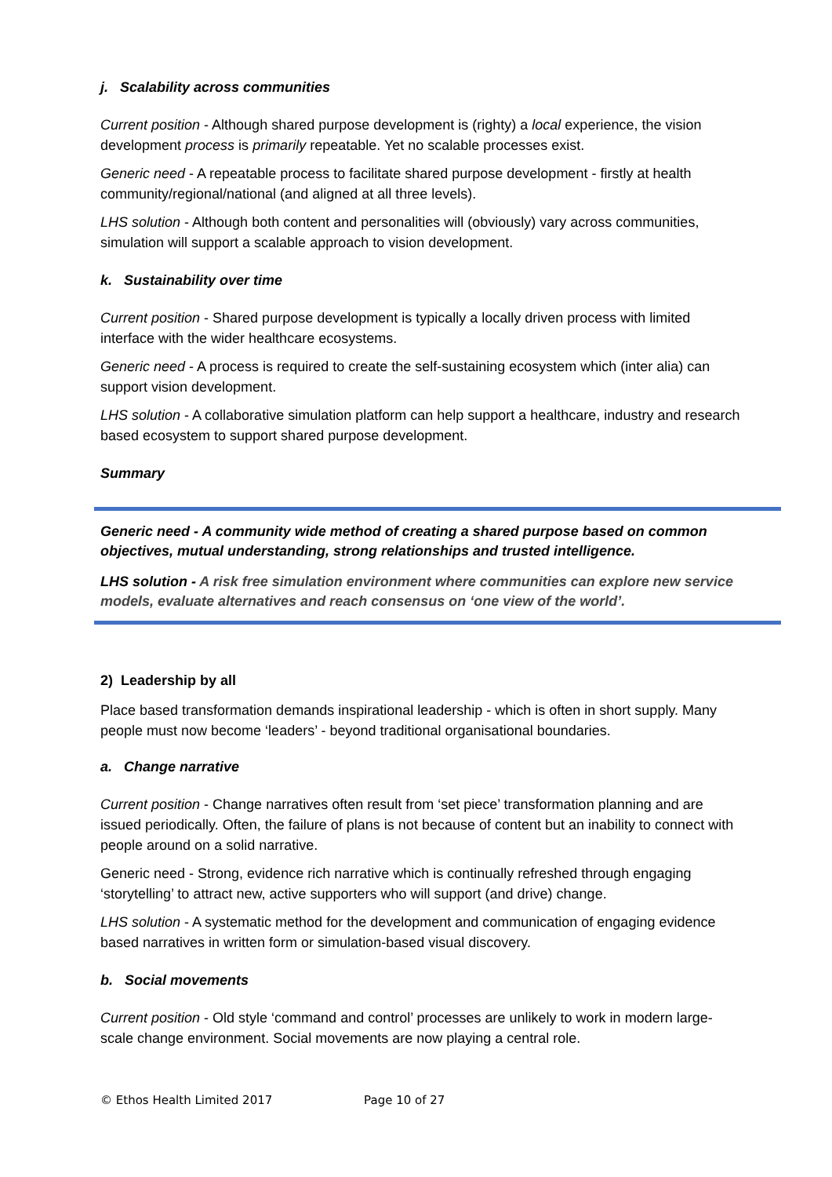j. Scalability across communities
Current position - Although shared purpose development is (righty) a local experience, the vision development process is primarily repeatable. Yet no scalable processes exist.
Generic need - A repeatable process to facilitate shared purpose development - firstly at health community/regional/national (and aligned at all three levels).
LHS solution - Although both content and personalities will (obviously) vary across communities, simulation will support a scalable approach to vision development.
k. Sustainability over time
Current position - Shared purpose development is typically a locally driven process with limited interface with the wider healthcare ecosystems.
Generic need - A process is required to create the self-sustaining ecosystem which (inter alia) can support vision development.
LHS solution - A collaborative simulation platform can help support a healthcare, industry and research based ecosystem to support shared purpose development.
Summary
Generic need - A community wide method of creating a shared purpose based on common objectives, mutual understanding, strong relationships and trusted intelligence.
LHS solution - A risk free simulation environment where communities can explore new service models, evaluate alternatives and reach consensus on ‘one view of the world’.
2) Leadership by all
Place based transformation demands inspirational leadership - which is often in short supply. Many people must now become ‘leaders’ - beyond traditional organisational boundaries.
a. Change narrative
Current position - Change narratives often result from ‘set piece’ transformation planning and are issued periodically. Often, the failure of plans is not because of content but an inability to connect with people around on a solid narrative.
Generic need - Strong, evidence rich narrative which is continually refreshed through engaging ‘storytelling’ to attract new, active supporters who will support (and drive) change.
LHS solution - A systematic method for the development and communication of engaging evidence based narratives in written form or simulation-based visual discovery.
b. Social movements
Current position - Old style ‘command and control’ processes are unlikely to work in modern large-scale change environment. Social movements are now playing a central role.
© Ethos Health Limited 2017 Page 10 of 27